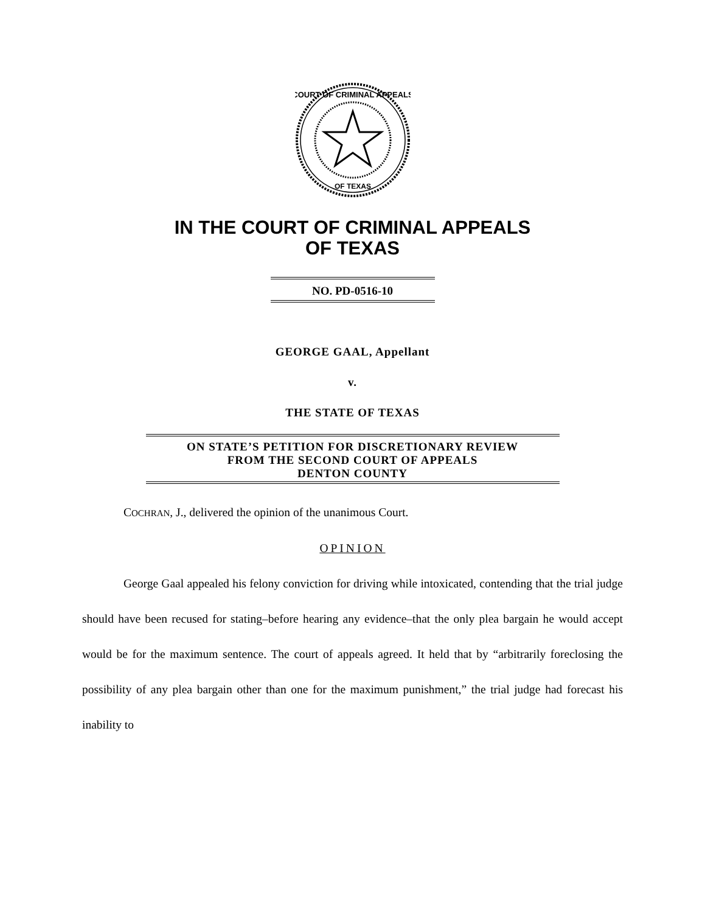COURT OF CRIMINAL APPEALS
OF TEXAS
IN THE COURT OF CRIMINAL APPEALS
OF TEXAS
NO. PD-0516-10
GEORGE GAAL, Appellant
v.
THE STATE OF TEXAS
ON STATE’S PETITION FOR DISCRETIONARY REVIEW
FROM THE SECOND COURT OF APPEALS
DENTON COUNTY
COCHRAN, J., delivered the opinion of the unanimous Court.
OPINION
George Gaal appealed his felony conviction for driving while intoxicated, contending that the trial judge should have been recused for stating–before hearing any evidence–that the only plea bargain he would accept would be for the maximum sentence. The court of appeals agreed. It held that by “arbitrarily foreclosing the possibility of any plea bargain other than one for the maximum punishment,” the trial judge had forecast his inability to